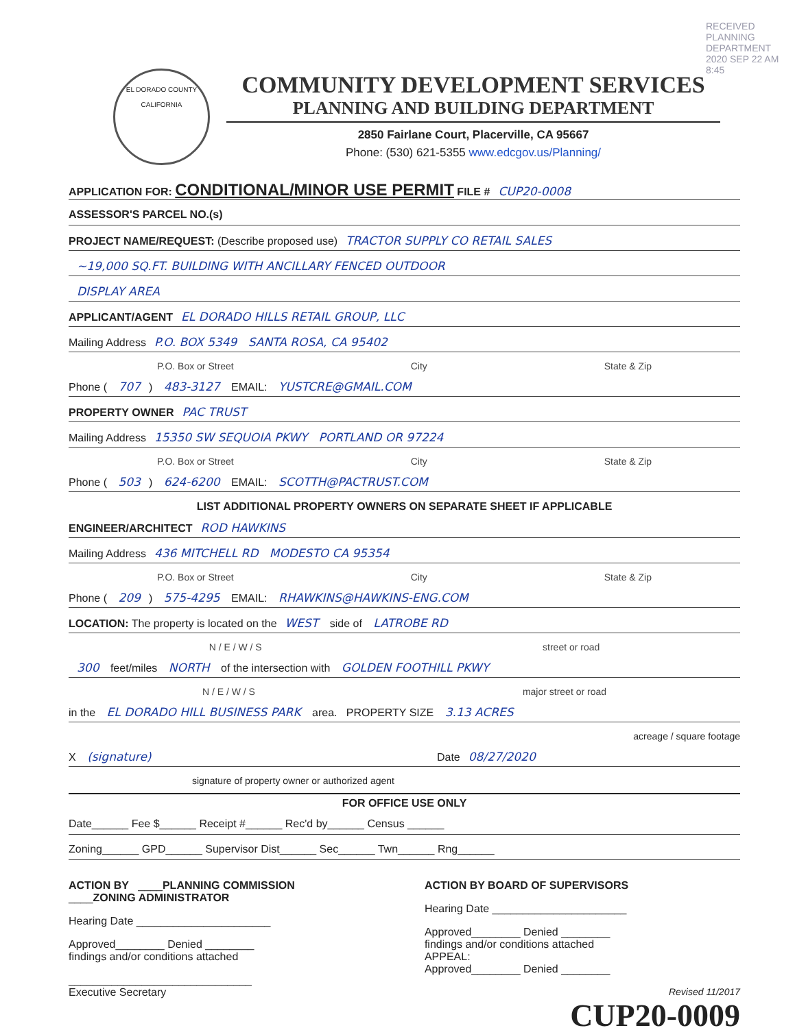RECEIVED PLANNING DEPARTMENT
2020 SEP 22 AM 8:45
EL DORADO COUNTY
CALIFORNIA
COMMUNITY DEVELOPMENT SERVICES
PLANNING AND BUILDING DEPARTMENT
2850 Fairlane Court, Placerville, CA 95667
Phone: (530) 621-5355 www.edcgov.us/Planning/
APPLICATION FOR: CONDITIONAL/MINOR USE PERMIT FILE # CUP20-0008
ASSESSOR'S PARCEL NO.(s)
PROJECT NAME/REQUEST: (Describe proposed use) TRACTOR SUPPLY CO RETAIL SALES
~19,000 SQ.FT. BUILDING WITH ANCILLARY FENCED OUTDOOR
DISPLAY AREA
APPLICANT/AGENT EL DORADO HILLS RETAIL GROUP, LLC
Mailing Address P.O. BOX 5349 SANTA ROSA, CA 95402
P.O. Box or Street City State & Zip
Phone ( 707) 483-3127 EMAIL: YUSTCRE@GMAIL.COM
PROPERTY OWNER PAC TRUST
Mailing Address 15350 SW SEQUOIA PKWY PORTLAND OR 97224
P.O. Box or Street City State & Zip
Phone ( 503) 624-6200 EMAIL: SCOTTH@PACTRUST.COM
LIST ADDITIONAL PROPERTY OWNERS ON SEPARATE SHEET IF APPLICABLE
ENGINEER/ARCHITECT ROD HAWKINS
Mailing Address 436 MITCHELL RD MODESTO CA 95354
P.O. Box or Street City State & Zip
Phone ( 209) 575-4295 EMAIL: RHAWKINS@HAWKINS-ENG.COM
LOCATION: The property is located on the WEST side of LATROBE RD
N / E / W / S street or road
300 feet/miles NORTH of the intersection with GOLDEN FOOTHILL PKWY
N / E / W / S major street or road
in the EL DORADO HILL BUSINESS PARK area. PROPERTY SIZE 3.13 ACRES
acreage / square footage
X (signature) Date 08/27/2020
signature of property owner or authorized agent
FOR OFFICE USE ONLY
Date______ Fee $______ Receipt #______ Rec'd by______ Census ______
Zoning______ GPD______ Supervisor Dist______ Sec______ Twn______ Rng______
ACTION BY ____PLANNING COMMISSION
____ZONING ADMINISTRATOR
Hearing Date ______________________
Approved________ Denied ________
findings and/or conditions attached
______________________________
Executive Secretary
ACTION BY BOARD OF SUPERVISORS
Hearing Date ______________________
Approved________ Denied ________
findings and/or conditions attached
APPEAL:
Approved________ Denied ________
Revised 11/2017
CUP20-0009